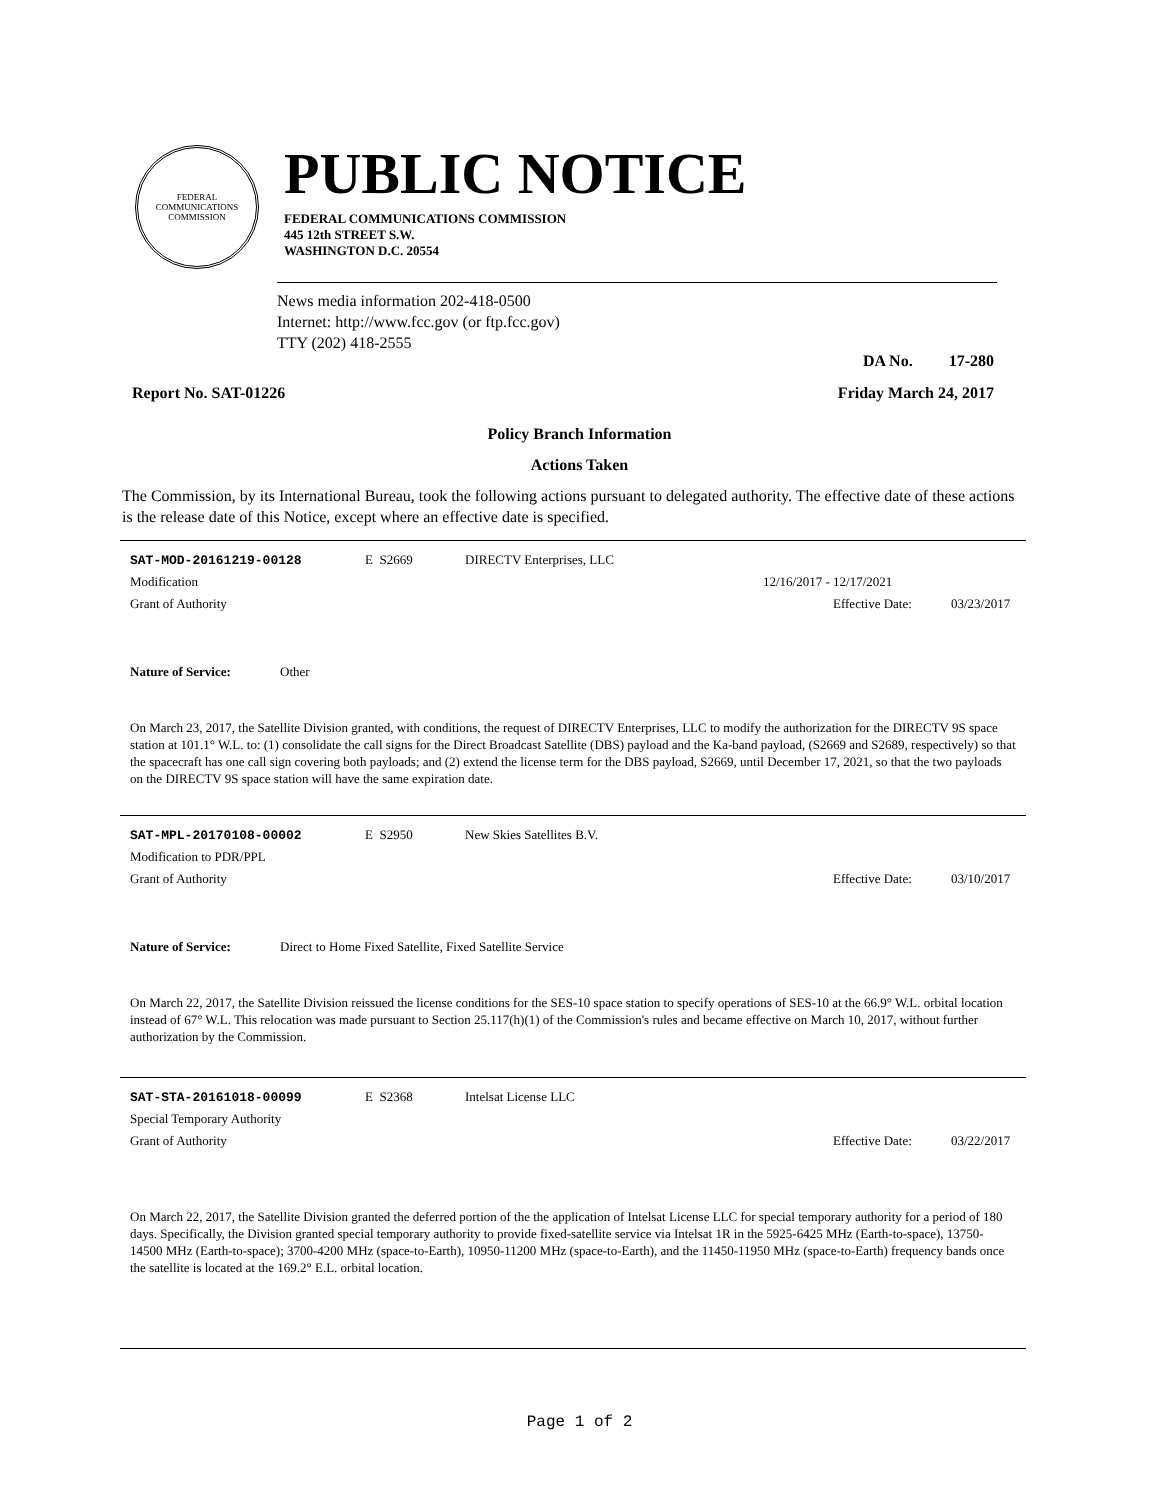FEDERAL COMMUNICATIONS COMMISSION
PUBLIC NOTICE
FEDERAL COMMUNICATIONS COMMISSION
445 12th STREET S.W.
WASHINGTON D.C. 20554
News media information 202-418-0500
Internet: http://www.fcc.gov (or ftp.fcc.gov)
TTY (202) 418-2555
DA No. 17-280
Report No. SAT-01226 Friday March 24, 2017
Policy Branch Information
Actions Taken
The Commission, by its International Bureau, took the following actions pursuant to delegated authority. The effective date of these actions is the release date of this Notice, except where an effective date is specified.
SAT-MOD-20161219-00128 E S2669 DIRECTV Enterprises, LLC
Modification 12/16/2017 - 12/17/2021
Grant of Authority Effective Date: 03/23/2017
Nature of Service: Other
On March 23, 2017, the Satellite Division granted, with conditions, the request of DIRECTV Enterprises, LLC to modify the authorization for the DIRECTV 9S space station at 101.1° W.L. to: (1) consolidate the call signs for the Direct Broadcast Satellite (DBS) payload and the Ka-band payload, (S2669 and S2689, respectively) so that the spacecraft has one call sign covering both payloads; and (2) extend the license term for the DBS payload, S2669, until December 17, 2021, so that the two payloads on the DIRECTV 9S space station will have the same expiration date.
SAT-MPL-20170108-00002 E S2950 New Skies Satellites B.V.
Modification to PDR/PPL
Grant of Authority Effective Date: 03/10/2017
Nature of Service: Direct to Home Fixed Satellite, Fixed Satellite Service
On March 22, 2017, the Satellite Division reissued the license conditions for the SES-10 space station to specify operations of SES-10 at the 66.9° W.L. orbital location instead of 67° W.L. This relocation was made pursuant to Section 25.117(h)(1) of the Commission's rules and became effective on March 10, 2017, without further authorization by the Commission.
SAT-STA-20161018-00099 E S2368 Intelsat License LLC
Special Temporary Authority
Grant of Authority Effective Date: 03/22/2017
On March 22, 2017, the Satellite Division granted the deferred portion of the the application of Intelsat License LLC for special temporary authority for a period of 180 days. Specifically, the Division granted special temporary authority to provide fixed-satellite service via Intelsat 1R in the 5925-6425 MHz (Earth-to-space), 13750-14500 MHz (Earth-to-space); 3700-4200 MHz (space-to-Earth), 10950-11200 MHz (space-to-Earth), and the 11450-11950 MHz (space-to-Earth) frequency bands once the satellite is located at the 169.2° E.L. orbital location.
Page 1 of 2